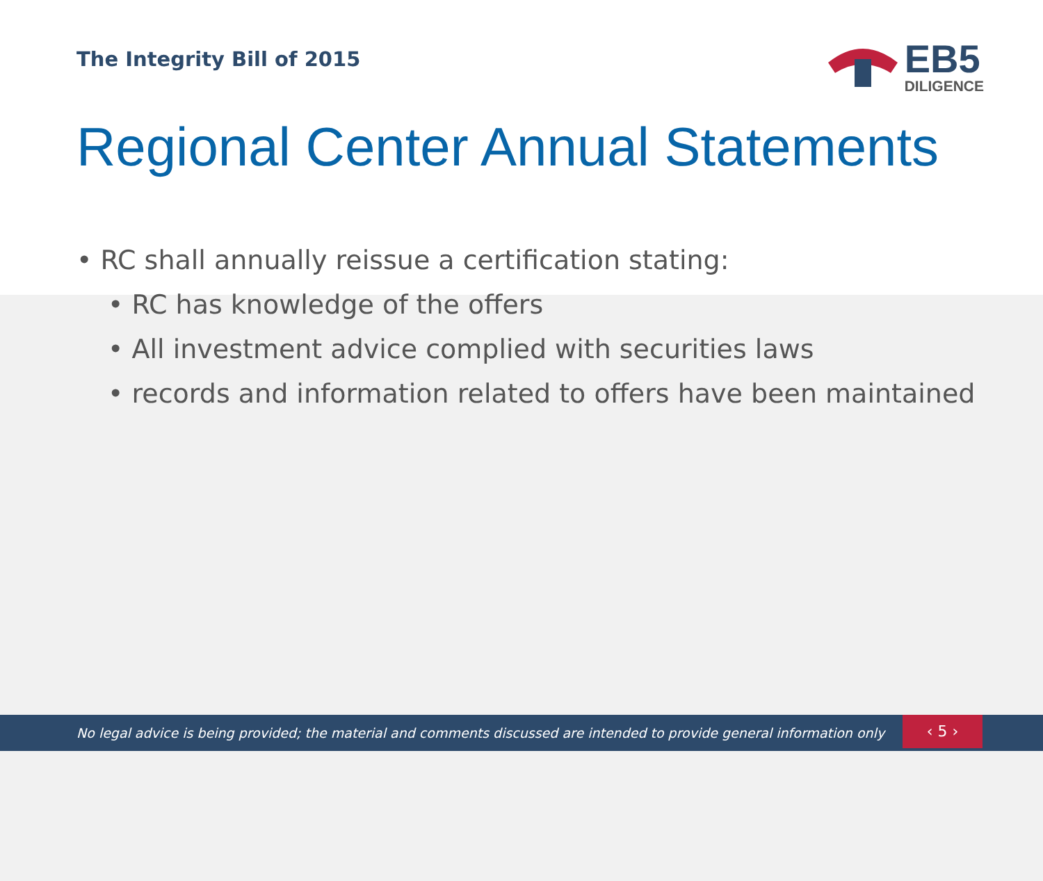The Integrity Bill of 2015
EB5
DILIGENCE
Regional Center Annual Statements
• RC shall annually reissue a certification stating:
• RC has knowledge of the offers
• All investment advice complied with securities laws
• records and information related to offers have been maintained
No legal advice is being provided; the material and comments discussed are intended to provide general information only
‹ 5 ›